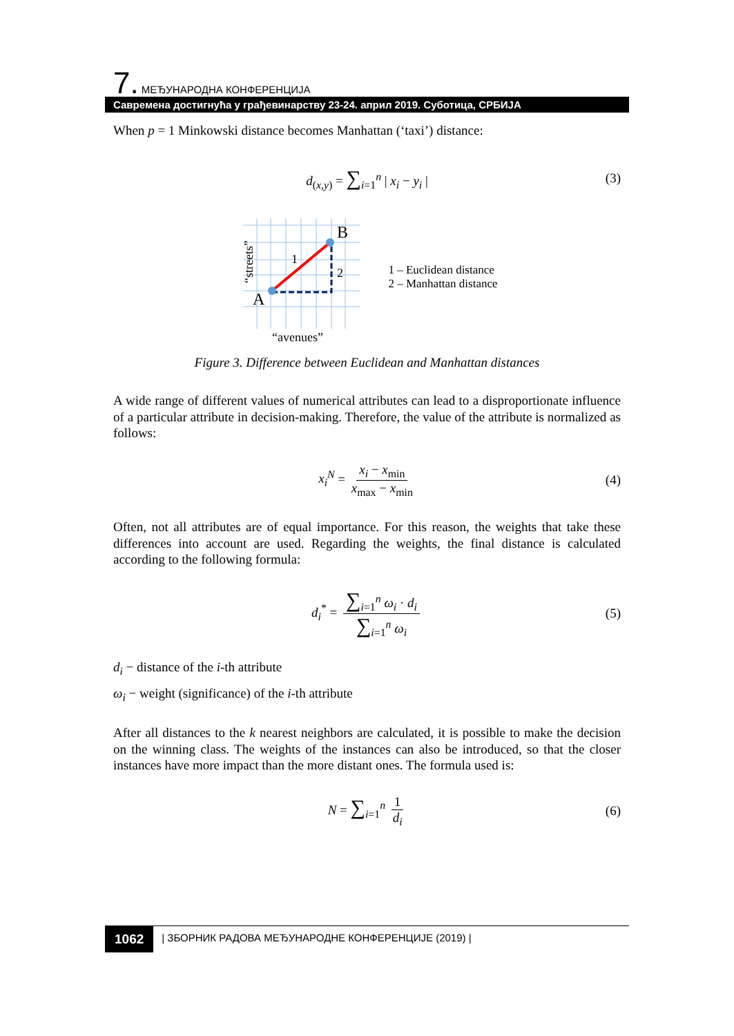7. МЕЂУНАРОДНА КОНФЕРЕНЦИЈА
Савремена достигнућа у грађевинарству 23-24. април 2019. Суботица, СРБИЈА
When p = 1 Minkowski distance becomes Manhattan (‘taxi’) distance:
d<sub>(x,y)</sub> = ∑<sub>i=1</sub><sup>n</sup> | x<sub>i</sub> − y<sub>i</sub> | (3)
B
A
1
2
“avenues”
“streets”
1 – Euclidean distance
2 – Manhattan distance
Figure 3. Difference between Euclidean and Manhattan distances
A wide range of different values of numerical attributes can lead to a disproportionate influence of a particular attribute in decision-making. Therefore, the value of the attribute is normalized as follows:
x<sub>i</sub><sup>N</sup> = x<sub>i</sub> − x<sub>min</sub> x<sub>max</sub> − x<sub>min</sub> (4)
Often, not all attributes are of equal importance. For this reason, the weights that take these differences into account are used. Regarding the weights, the final distance is calculated according to the following formula:
d<sub>i</sub><sup>*</sup> = ∑<sub>i=1</sub><sup>n</sup> ω<sub>i</sub> · d<sub>i</sub> ∑<sub>i=1</sub><sup>n</sup> ω<sub>i</sub> (5)
d<sub>i</sub> − distance of the i-th attribute
ω<sub>i</sub> − weight (significance) of the i-th attribute
After all distances to the k nearest neighbors are calculated, it is possible to make the decision on the winning class. The weights of the instances can also be introduced, so that the closer instances have more impact than the more distant ones. The formula used is:
N = ∑<sub>i=1</sub><sup>n</sup> 1 d<sub>i</sub> (6)
1062 | ЗБОРНИК РАДОВА МЕЂУНАРОДНЕ КОНФЕРЕНЦИЈЕ (2019) |